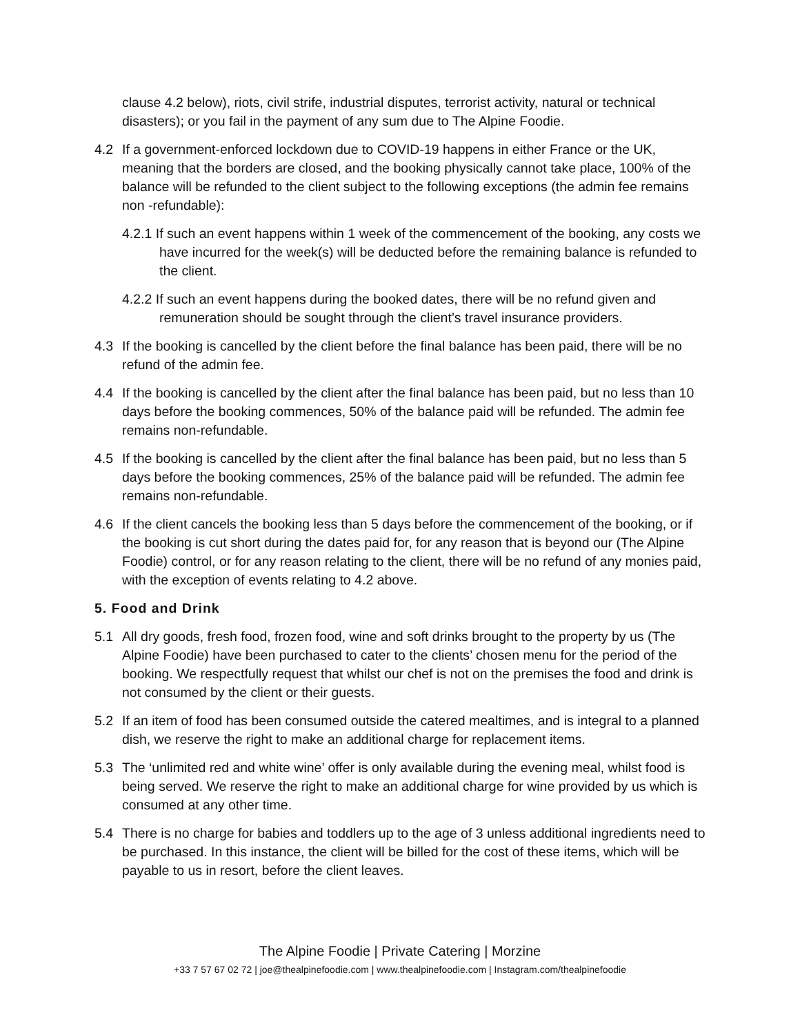clause 4.2 below), riots, civil strife, industrial disputes, terrorist activity, natural or technical disasters); or you fail in the payment of any sum due to The Alpine Foodie.
4.2 If a government-enforced lockdown due to COVID-19 happens in either France or the UK, meaning that the borders are closed, and the booking physically cannot take place, 100% of the balance will be refunded to the client subject to the following exceptions (the admin fee remains non -refundable):
4.2.1 If such an event happens within 1 week of the commencement of the booking, any costs we have incurred for the week(s) will be deducted before the remaining balance is refunded to the client.
4.2.2 If such an event happens during the booked dates, there will be no refund given and remuneration should be sought through the client’s travel insurance providers.
4.3 If the booking is cancelled by the client before the final balance has been paid, there will be no refund of the admin fee.
4.4 If the booking is cancelled by the client after the final balance has been paid, but no less than 10 days before the booking commences, 50% of the balance paid will be refunded. The admin fee remains non-refundable.
4.5 If the booking is cancelled by the client after the final balance has been paid, but no less than 5 days before the booking commences, 25% of the balance paid will be refunded. The admin fee remains non-refundable.
4.6 If the client cancels the booking less than 5 days before the commencement of the booking, or if the booking is cut short during the dates paid for, for any reason that is beyond our (The Alpine Foodie) control, or for any reason relating to the client, there will be no refund of any monies paid, with the exception of events relating to 4.2 above.
5. Food and Drink
5.1 All dry goods, fresh food, frozen food, wine and soft drinks brought to the property by us (The Alpine Foodie) have been purchased to cater to the clients’ chosen menu for the period of the booking. We respectfully request that whilst our chef is not on the premises the food and drink is not consumed by the client or their guests.
5.2 If an item of food has been consumed outside the catered mealtimes, and is integral to a planned dish, we reserve the right to make an additional charge for replacement items.
5.3 The ‘unlimited red and white wine’ offer is only available during the evening meal, whilst food is being served. We reserve the right to make an additional charge for wine provided by us which is consumed at any other time.
5.4 There is no charge for babies and toddlers up to the age of 3 unless additional ingredients need to be purchased. In this instance, the client will be billed for the cost of these items, which will be payable to us in resort, before the client leaves.
The Alpine Foodie | Private Catering | Morzine
+33 7 57 67 02 72 | joe@thealpinefoodie.com | www.thealpinefoodie.com | Instagram.com/thealpinefoodie